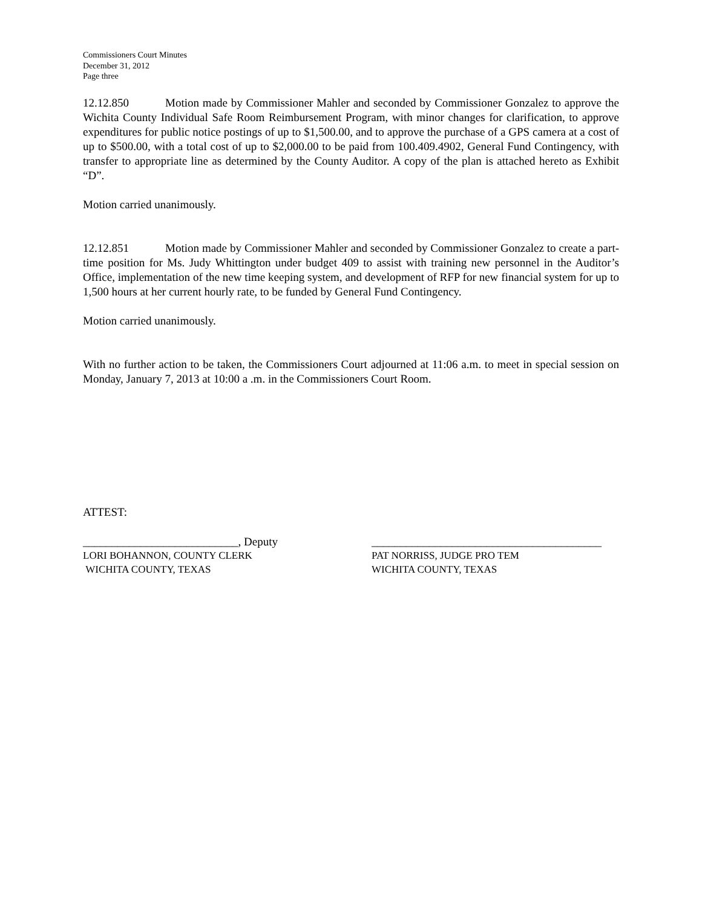Commissioners Court Minutes
December 31, 2012
Page three
12.12.850 Motion made by Commissioner Mahler and seconded by Commissioner Gonzalez to approve the Wichita County Individual Safe Room Reimbursement Program, with minor changes for clarification, to approve expenditures for public notice postings of up to $1,500.00, and to approve the purchase of a GPS camera at a cost of up to $500.00, with a total cost of up to $2,000.00 to be paid from 100.409.4902, General Fund Contingency, with transfer to appropriate line as determined by the County Auditor. A copy of the plan is attached hereto as Exhibit “D”.
Motion carried unanimously.
12.12.851 Motion made by Commissioner Mahler and seconded by Commissioner Gonzalez to create a part-time position for Ms. Judy Whittington under budget 409 to assist with training new personnel in the Auditor’s Office, implementation of the new time keeping system, and development of RFP for new financial system for up to 1,500 hours at her current hourly rate, to be funded by General Fund Contingency.
Motion carried unanimously.
With no further action to be taken, the Commissioners Court adjourned at 11:06 a.m. to meet in special session on Monday, January 7, 2013 at 10:00 a .m. in the Commissioners Court Room.
ATTEST:
___________________________, Deputy
LORI BOHANNON, COUNTY CLERK
WICHITA COUNTY, TEXAS
________________________________________
PAT NORRISS, JUDGE PRO TEM
WICHITA COUNTY, TEXAS